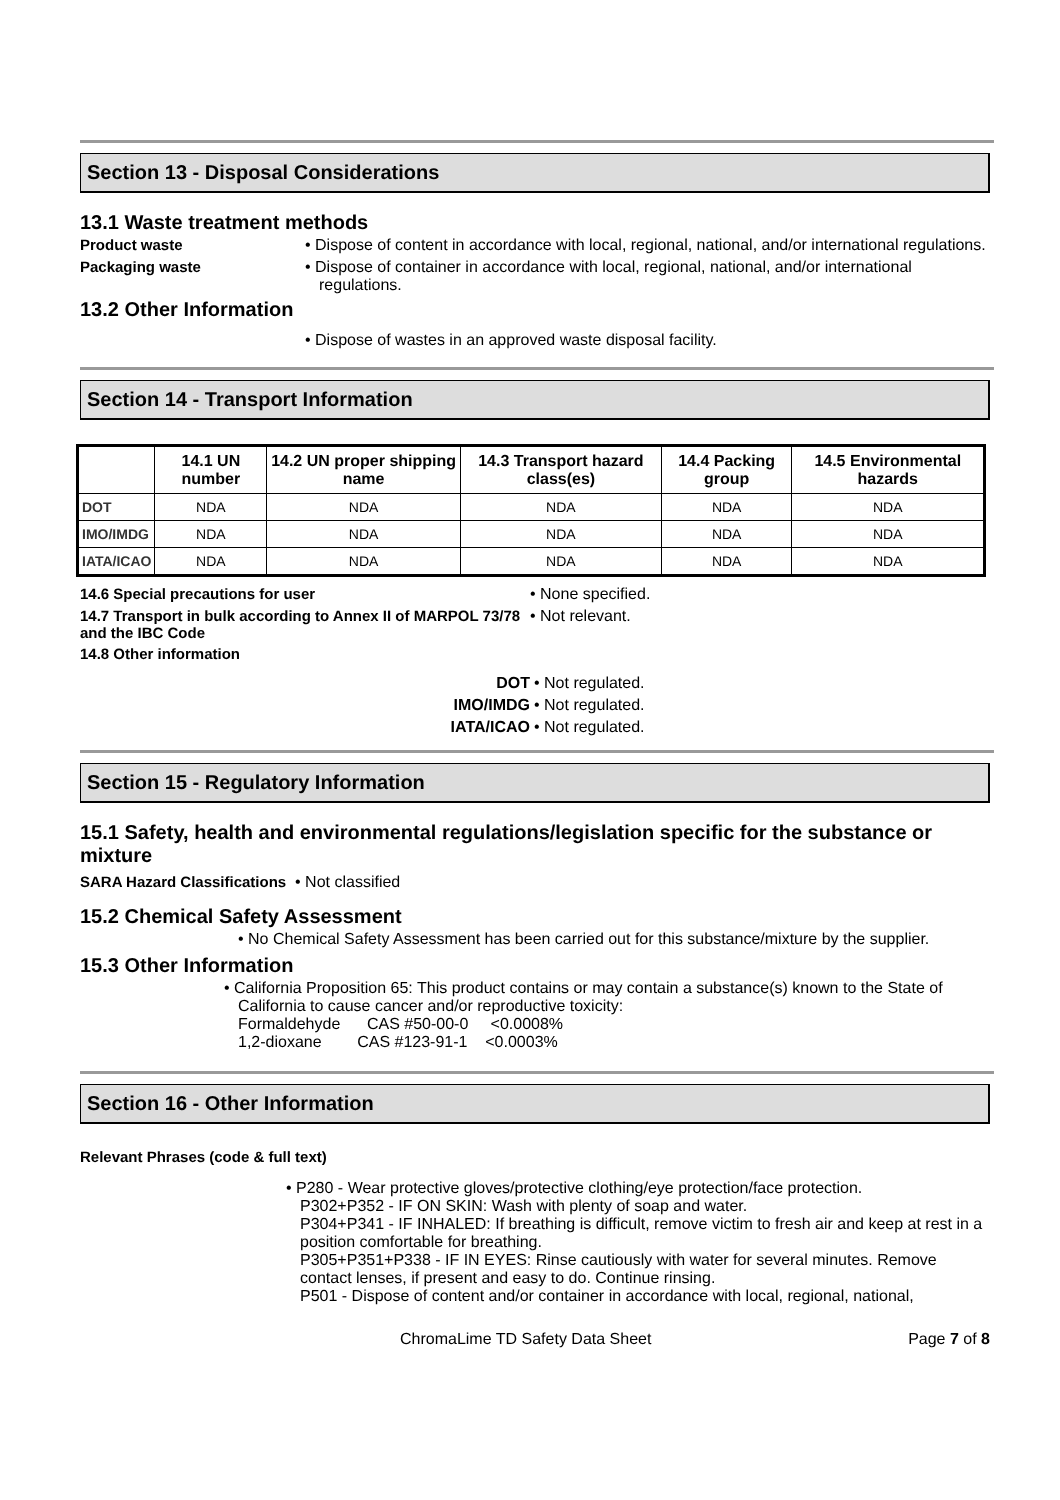Section 13 - Disposal Considerations
13.1 Waste treatment methods
Product waste • Dispose of content in accordance with local, regional, national, and/or international regulations.
Packaging waste • Dispose of container in accordance with local, regional, national, and/or international regulations.
13.2 Other Information
• Dispose of wastes in an approved waste disposal facility.
Section 14 - Transport Information
| | 14.1 UN number | 14.2 UN proper shipping name | 14.3 Transport hazard class(es) | 14.4 Packing group | 14.5 Environmental hazards |
| --- | --- | --- | --- | --- | --- |
| DOT | NDA | NDA | NDA | NDA | NDA |
| IMO/IMDG | NDA | NDA | NDA | NDA | NDA |
| IATA/ICAO | NDA | NDA | NDA | NDA | NDA |
14.6 Special precautions for user • None specified.
14.7 Transport in bulk according to Annex II of MARPOL 73/78 and the IBC Code
• Not relevant.
14.8 Other information
DOT • Not regulated.
IMO/IMDG • Not regulated.
IATA/ICAO • Not regulated.
Section 15 - Regulatory Information
15.1 Safety, health and environmental regulations/legislation specific for the substance or mixture
SARA Hazard Classifications • Not classified
15.2 Chemical Safety Assessment
• No Chemical Safety Assessment has been carried out for this substance/mixture by the supplier.
15.3 Other Information
• California Proposition 65: This product contains or may contain a substance(s) known to the State of California to cause cancer and/or reproductive toxicity:
Formaldehyde CAS #50-00-0 <0.0008%
1,2-dioxane CAS #123-91-1 <0.0003%
Section 16 - Other Information
Relevant Phrases (code & full text)
• P280 - Wear protective gloves/protective clothing/eye protection/face protection.
P302+P352 - IF ON SKIN: Wash with plenty of soap and water.
P304+P341 - IF INHALED: If breathing is difficult, remove victim to fresh air and keep at rest in a position comfortable for breathing.
P305+P351+P338 - IF IN EYES: Rinse cautiously with water for several minutes. Remove contact lenses, if present and easy to do. Continue rinsing.
P501 - Dispose of content and/or container in accordance with local, regional, national,
ChromaLime TD Safety Data Sheet
Page 7 of 8